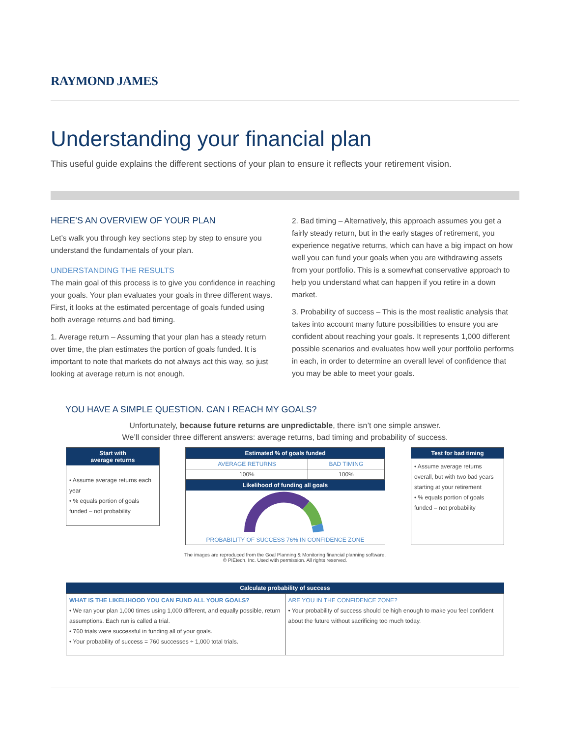RAYMOND JAMES
Understanding your financial plan
This useful guide explains the different sections of your plan to ensure it reflects your retirement vision.
HERE’S AN OVERVIEW OF YOUR PLAN
Let’s walk you through key sections step by step to ensure you understand the fundamentals of your plan.
UNDERSTANDING THE RESULTS
The main goal of this process is to give you confidence in reaching your goals. Your plan evaluates your goals in three different ways. First, it looks at the estimated percentage of goals funded using both average returns and bad timing.
1. Average return – Assuming that your plan has a steady return over time, the plan estimates the portion of goals funded. It is important to note that markets do not always act this way, so just looking at average return is not enough.
2. Bad timing – Alternatively, this approach assumes you get a fairly steady return, but in the early stages of retirement, you experience negative returns, which can have a big impact on how well you can fund your goals when you are withdrawing assets from your portfolio. This is a somewhat conservative approach to help you understand what can happen if you retire in a down market.
3. Probability of success – This is the most realistic analysis that takes into account many future possibilities to ensure you are confident about reaching your goals. It represents 1,000 different possible scenarios and evaluates how well your portfolio performs in each, in order to determine an overall level of confidence that you may be able to meet your goals.
YOU HAVE A SIMPLE QUESTION. CAN I REACH MY GOALS?
Unfortunately, because future returns are unpredictable, there isn’t one simple answer.
We’ll consider three different answers: average returns, bad timing and probability of success.
Start with
average returns
• Assume average returns each year
• % equals portion of goals funded – not probability
Estimated % of goals funded
| AVERAGE RETURNS | BAD TIMING |
| 100% | 100% |
Likelihood of funding all goals
PROBABILITY OF SUCCESS 76% IN CONFIDENCE ZONE
Test for bad timing
• Assume average returns overall, but with two bad years starting at your retirement
• % equals portion of goals funded – not probability
The images are reproduced from the Goal Planning & Monitoring financial planning software,
© PIEtech, Inc. Used with permission. All rights reserved.
Calculate probability of success
| WHAT IS THE LIKELIHOOD YOU CAN FUND ALL YOUR GOALS? • We ran your plan 1,000 times using 1,000 different, and equally possible, return assumptions. Each run is called a trial. • 760 trials were successful in funding all of your goals. • Your probability of success = 760 successes ÷ 1,000 total trials. | ARE YOU IN THE CONFIDENCE ZONE? • Your probability of success should be high enough to make you feel confident about the future without sacrificing too much today. |